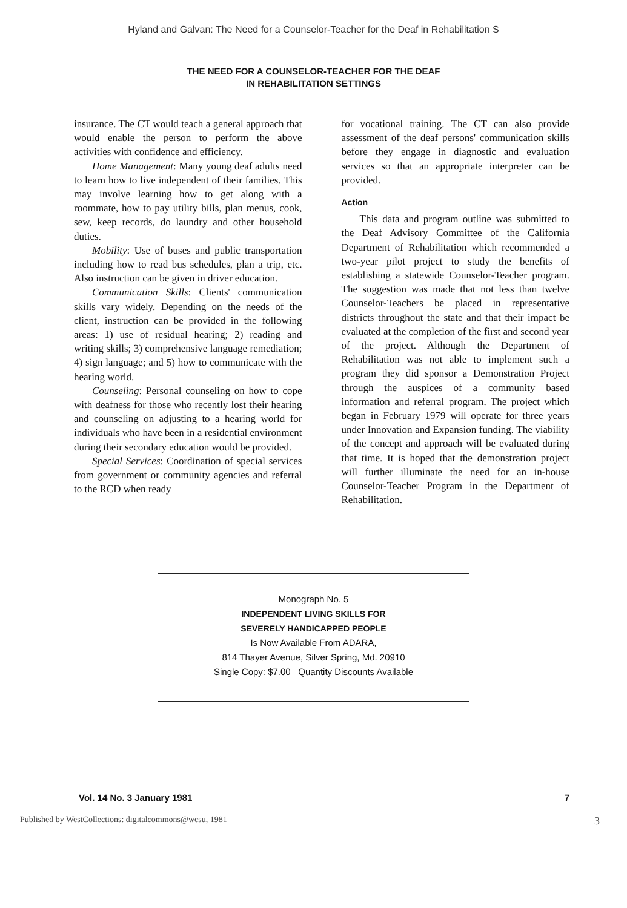Hyland and Galvan: The Need for a Counselor-Teacher for the Deaf in Rehabilitation S
THE NEED FOR A COUNSELOR-TEACHER FOR THE DEAF
IN REHABILITATION SETTINGS
insurance. The CT would teach a general approach that would enable the person to perform the above activities with confidence and efficiency.
Home Management: Many young deaf adults need to learn how to live independent of their families. This may involve learning how to get along with a roommate, how to pay utility bills, plan menus, cook, sew, keep records, do laundry and other household duties.
Mobility: Use of buses and public transportation including how to read bus schedules, plan a trip, etc. Also instruction can be given in driver education.
Communication Skills: Clients' communication skills vary widely. Depending on the needs of the client, instruction can be provided in the following areas: 1) use of residual hearing; 2) reading and writing skills; 3) comprehensive language remediation; 4) sign language; and 5) how to communicate with the hearing world.
Counseling: Personal counseling on how to cope with deafness for those who recently lost their hearing and counseling on adjusting to a hearing world for individuals who have been in a residential environment during their secondary education would be provided.
Special Services: Coordination of special services from government or community agencies and referral to the RCD when ready
for vocational training. The CT can also provide assessment of the deaf persons' communication skills before they engage in diagnostic and evaluation services so that an appropriate interpreter can be provided.
Action
This data and program outline was submitted to the Deaf Advisory Committee of the California Department of Rehabilitation which recommended a two-year pilot project to study the benefits of establishing a statewide Counselor-Teacher program. The suggestion was made that not less than twelve Counselor-Teachers be placed in representative districts throughout the state and that their impact be evaluated at the completion of the first and second year of the project. Although the Department of Rehabilitation was not able to implement such a program they did sponsor a Demonstration Project through the auspices of a community based information and referral program. The project which began in February 1979 will operate for three years under Innovation and Expansion funding. The viability of the concept and approach will be evaluated during that time. It is hoped that the demonstration project will further illuminate the need for an in-house Counselor-Teacher Program in the Department of Rehabilitation.
Monograph No. 5
INDEPENDENT LIVING SKILLS FOR
SEVERELY HANDICAPPED PEOPLE
Is Now Available From ADARA,
814 Thayer Avenue, Silver Spring, Md. 20910
Single Copy: $7.00 Quantity Discounts Available
Vol. 14 No. 3 January 1981 7
Published by WestCollections: digitalcommons@wcsu, 1981 3